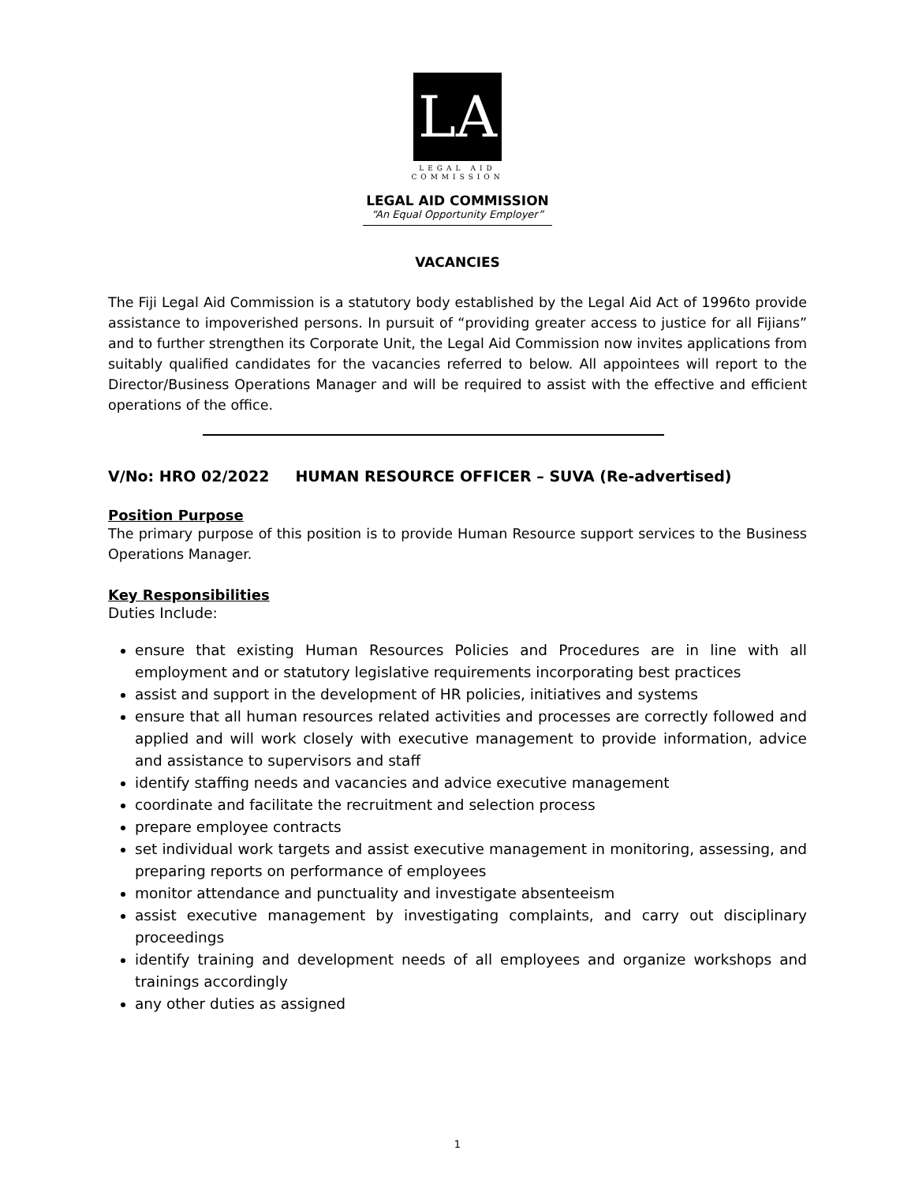LA
LEGAL AID
COMMISSION
LEGAL AID COMMISSION
“An Equal Opportunity Employer”
VACANCIES
The Fiji Legal Aid Commission is a statutory body established by the Legal Aid Act of 1996to provide assistance to impoverished persons. In pursuit of “providing greater access to justice for all Fijians” and to further strengthen its Corporate Unit, the Legal Aid Commission now invites applications from suitably qualified candidates for the vacancies referred to below. All appointees will report to the Director/Business Operations Manager and will be required to assist with the effective and efficient operations of the office.
V/No: HRO 02/2022 HUMAN RESOURCE OFFICER – SUVA (Re-advertised)
Position Purpose
The primary purpose of this position is to provide Human Resource support services to the Business Operations Manager.
Key Responsibilities
Duties Include:
ensure that existing Human Resources Policies and Procedures are in line with all employment and or statutory legislative requirements incorporating best practices
assist and support in the development of HR policies, initiatives and systems
ensure that all human resources related activities and processes are correctly followed and applied and will work closely with executive management to provide information, advice and assistance to supervisors and staff
identify staffing needs and vacancies and advice executive management
coordinate and facilitate the recruitment and selection process
prepare employee contracts
set individual work targets and assist executive management in monitoring, assessing, and preparing reports on performance of employees
monitor attendance and punctuality and investigate absenteeism
assist executive management by investigating complaints, and carry out disciplinary proceedings
identify training and development needs of all employees and organize workshops and trainings accordingly
any other duties as assigned
1